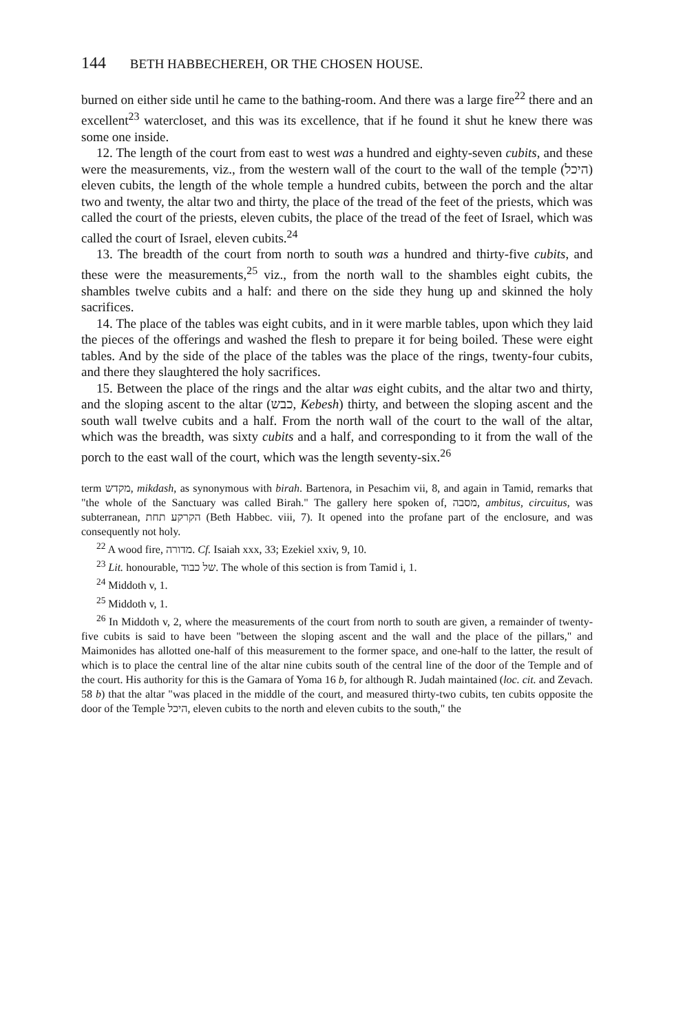144 BETH HABBECHEREH, OR THE CHOSEN HOUSE.
burned on either side until he came to the bathing-room. And there was a large fire<sup>22</sup> there and an excellent<sup>23</sup> watercloset, and this was its excellence, that if he found it shut he knew there was some one inside.
12. The length of the court from east to west was a hundred and eighty-seven cubits, and these were the measurements, viz., from the western wall of the court to the wall of the temple (היכל) eleven cubits, the length of the whole temple a hundred cubits, between the porch and the altar two and twenty, the altar two and thirty, the place of the tread of the feet of the priests, which was called the court of the priests, eleven cubits, the place of the tread of the feet of Israel, which was called the court of Israel, eleven cubits.<sup>24</sup>
13. The breadth of the court from north to south was a hundred and thirty-five cubits, and these were the measurements,<sup>25</sup> viz., from the north wall to the shambles eight cubits, the shambles twelve cubits and a half: and there on the side they hung up and skinned the holy sacrifices.
14. The place of the tables was eight cubits, and in it were marble tables, upon which they laid the pieces of the offerings and washed the flesh to prepare it for being boiled. These were eight tables. And by the side of the place of the tables was the place of the rings, twenty-four cubits, and there they slaughtered the holy sacrifices.
15. Between the place of the rings and the altar was eight cubits, and the altar two and thirty, and the sloping ascent to the altar (כבש, Kebesh) thirty, and between the sloping ascent and the south wall twelve cubits and a half. From the north wall of the court to the wall of the altar, which was the breadth, was sixty cubits and a half, and corresponding to it from the wall of the porch to the east wall of the court, which was the length seventy-six.<sup>26</sup>
term מקדש, mikdash, as synonymous with birah. Bartenora, in Pesachim vii, 8, and again in Tamid, remarks that "the whole of the Sanctuary was called Birah." The gallery here spoken of, מסבה, ambitus, circuitus, was subterranean, הקרקע תחת (Beth Habbec. viii, 7). It opened into the profane part of the enclosure, and was consequently not holy.
<sup>22</sup> A wood fire, מדורה. Cf. Isaiah xxx, 33; Ezekiel xxiv, 9, 10.
<sup>23</sup> Lit. honourable, של כבוד. The whole of this section is from Tamid i, 1.
<sup>24</sup> Middoth v, 1.
<sup>25</sup> Middoth v, 1.
<sup>26</sup> In Middoth v, 2, where the measurements of the court from north to south are given, a remainder of twenty-five cubits is said to have been "between the sloping ascent and the wall and the place of the pillars," and Maimonides has allotted one-half of this measurement to the former space, and one-half to the latter, the result of which is to place the central line of the altar nine cubits south of the central line of the door of the Temple and of the court. His authority for this is the Gamara of Yoma 16 b, for although R. Judah maintained (loc. cit. and Zevach. 58 b) that the altar "was placed in the middle of the court, and measured thirty-two cubits, ten cubits opposite the door of the Temple היכל, eleven cubits to the north and eleven cubits to the south," the